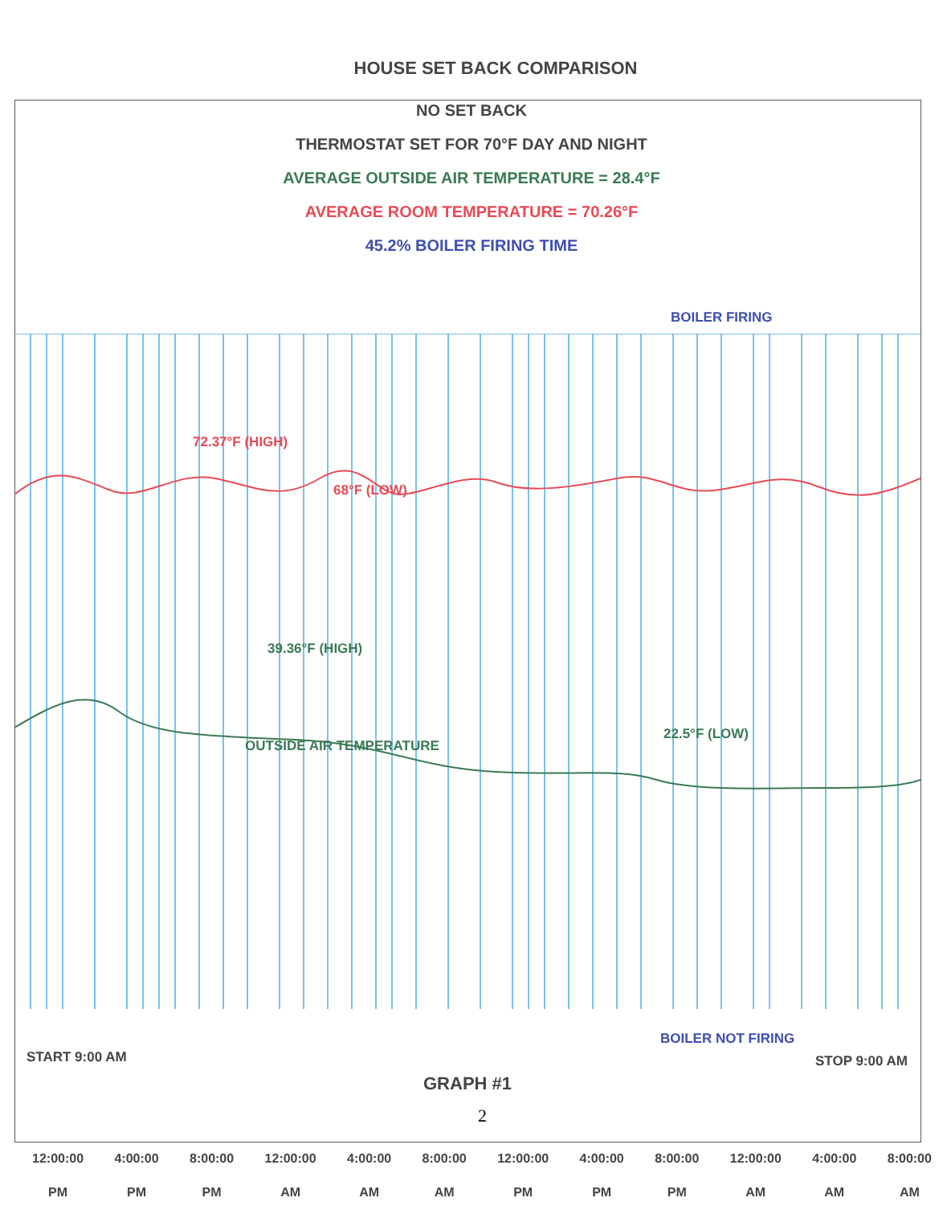HOUSE SET BACK COMPARISON
NO SET BACK
THERMOSTAT SET FOR 70°F DAY AND NIGHT
AVERAGE OUTSIDE AIR TEMPERATURE = 28.4°F
AVERAGE ROOM TEMPERATURE = 70.26°F
45.2% BOILER FIRING TIME
BOILER FIRING
72.37°F (HIGH)
68°F (LOW)
39.36°F (HIGH)
OUTSIDE AIR TEMPERATURE
22.5°F (LOW)
BOILER NOT FIRING
START 9:00 AM STOP 9:00 AM
GRAPH #1
2
12:00:00
PM
4:00:00
PM
8:00:00
PM
12:00:00
AM
4:00:00
AM
8:00:00
AM
12:00:00
PM
4:00:00
PM
8:00:00
PM
12:00:00
AM
4:00:00
AM
8:00:00
AM